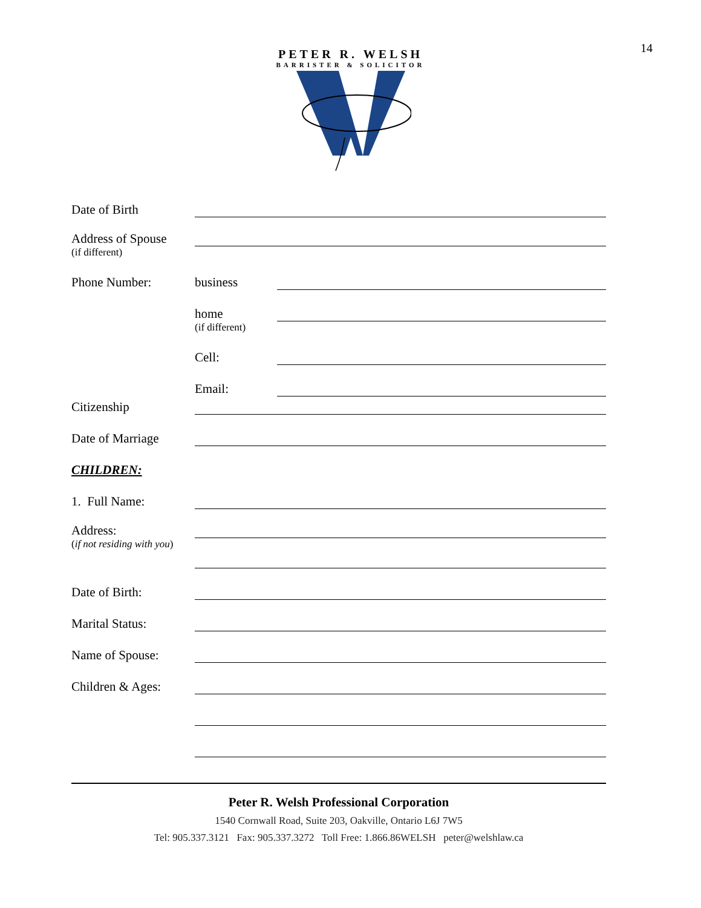14
PETER R. WELSH
BARRISTER & SOLICITOR
Date of Birth
Address of Spouse
(if different)
Phone Number: business
home
(if different)
Cell:
Email:
Citizenship
Date of Marriage
CHILDREN:
1. Full Name:
Address:
(if not residing with you)
Date of Birth:
Marital Status:
Name of Spouse:
Children & Ages:
Peter R. Welsh Professional Corporation
1540 Cornwall Road, Suite 203, Oakville, Ontario L6J 7W5
Tel: 905.337.3121 Fax: 905.337.3272 Toll Free: 1.866.86WELSH peter@welshlaw.ca